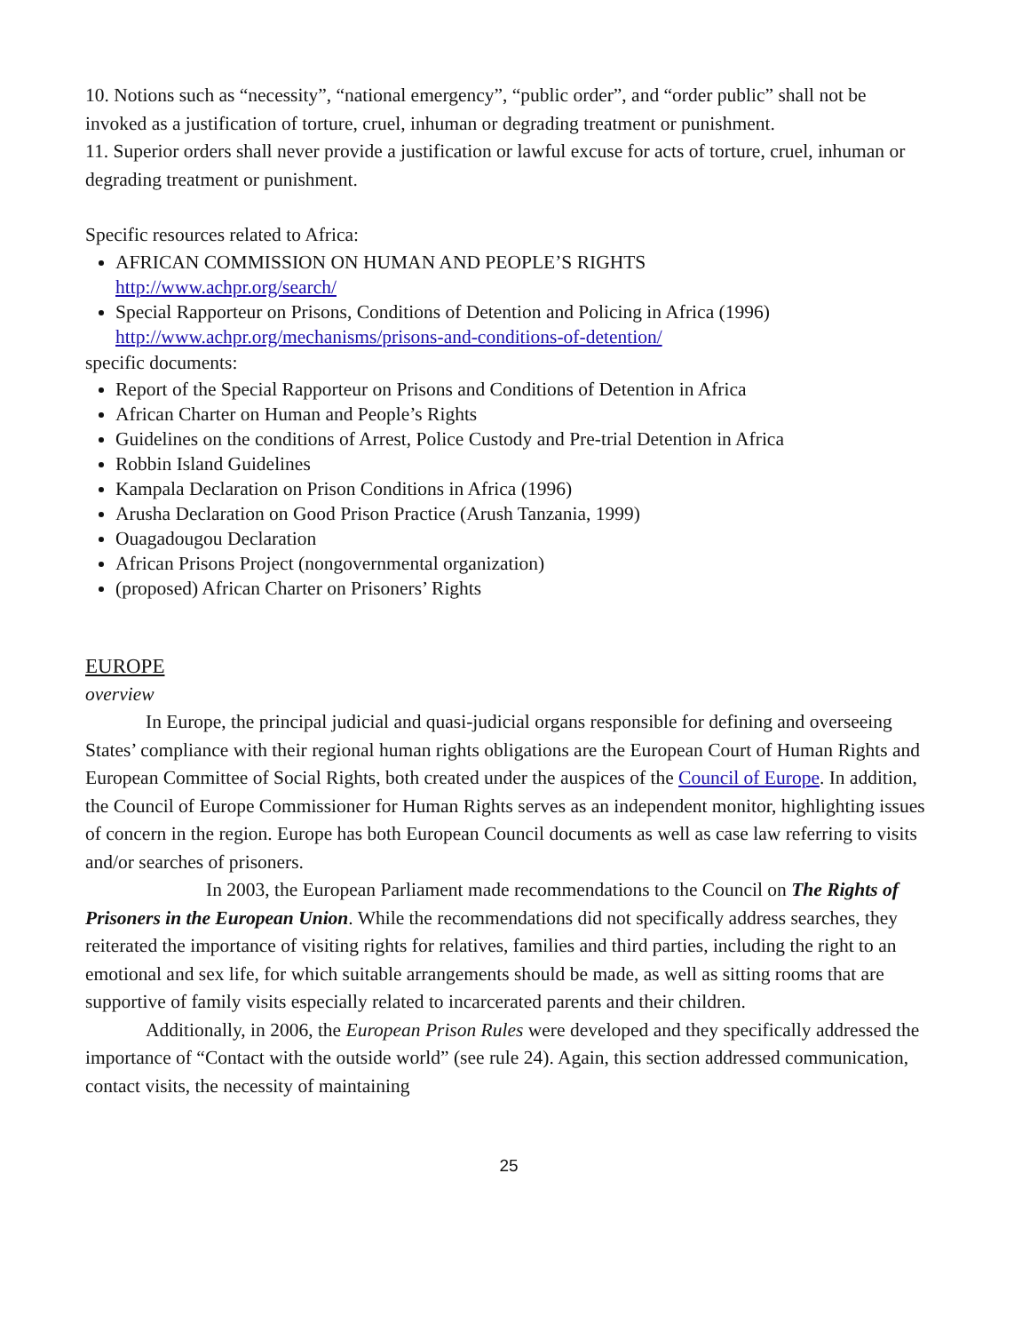10. Notions such as “necessity”, “national emergency”, “public order”, and “order public” shall not be invoked as a justification of torture, cruel, inhuman or degrading treatment or punishment.
11. Superior orders shall never provide a justification or lawful excuse for acts of torture, cruel, inhuman or degrading treatment or punishment.
Specific resources related to Africa:
AFRICAN COMMISSION ON HUMAN AND PEOPLE’S RIGHTS
http://www.achpr.org/search/
Special Rapporteur on Prisons, Conditions of Detention and Policing in Africa (1996)
http://www.achpr.org/mechanisms/prisons-and-conditions-of-detention/
specific documents:
Report of the Special Rapporteur on Prisons and Conditions of Detention in Africa
African Charter on Human and People’s Rights
Guidelines on the conditions of Arrest, Police Custody and Pre-trial Detention in Africa
Robbin Island Guidelines
Kampala Declaration on Prison Conditions in Africa (1996)
Arusha Declaration on Good Prison Practice (Arush Tanzania, 1999)
Ouagadougou Declaration
African Prisons Project (nongovernmental organization)
(proposed) African Charter on Prisoners’ Rights
EUROPE
overview
In Europe, the principal judicial and quasi-judicial organs responsible for defining and overseeing States’ compliance with their regional human rights obligations are the European Court of Human Rights and European Committee of Social Rights, both created under the auspices of the Council of Europe. In addition, the Council of Europe Commissioner for Human Rights serves as an independent monitor, highlighting issues of concern in the region. Europe has both European Council documents as well as case law referring to visits and/or searches of prisoners.
In 2003, the European Parliament made recommendations to the Council on The Rights of Prisoners in the European Union. While the recommendations did not specifically address searches, they reiterated the importance of visiting rights for relatives, families and third parties, including the right to an emotional and sex life, for which suitable arrangements should be made, as well as sitting rooms that are supportive of family visits especially related to incarcerated parents and their children.
Additionally, in 2006, the European Prison Rules were developed and they specifically addressed the importance of “Contact with the outside world” (see rule 24). Again, this section addressed communication, contact visits, the necessity of maintaining
25